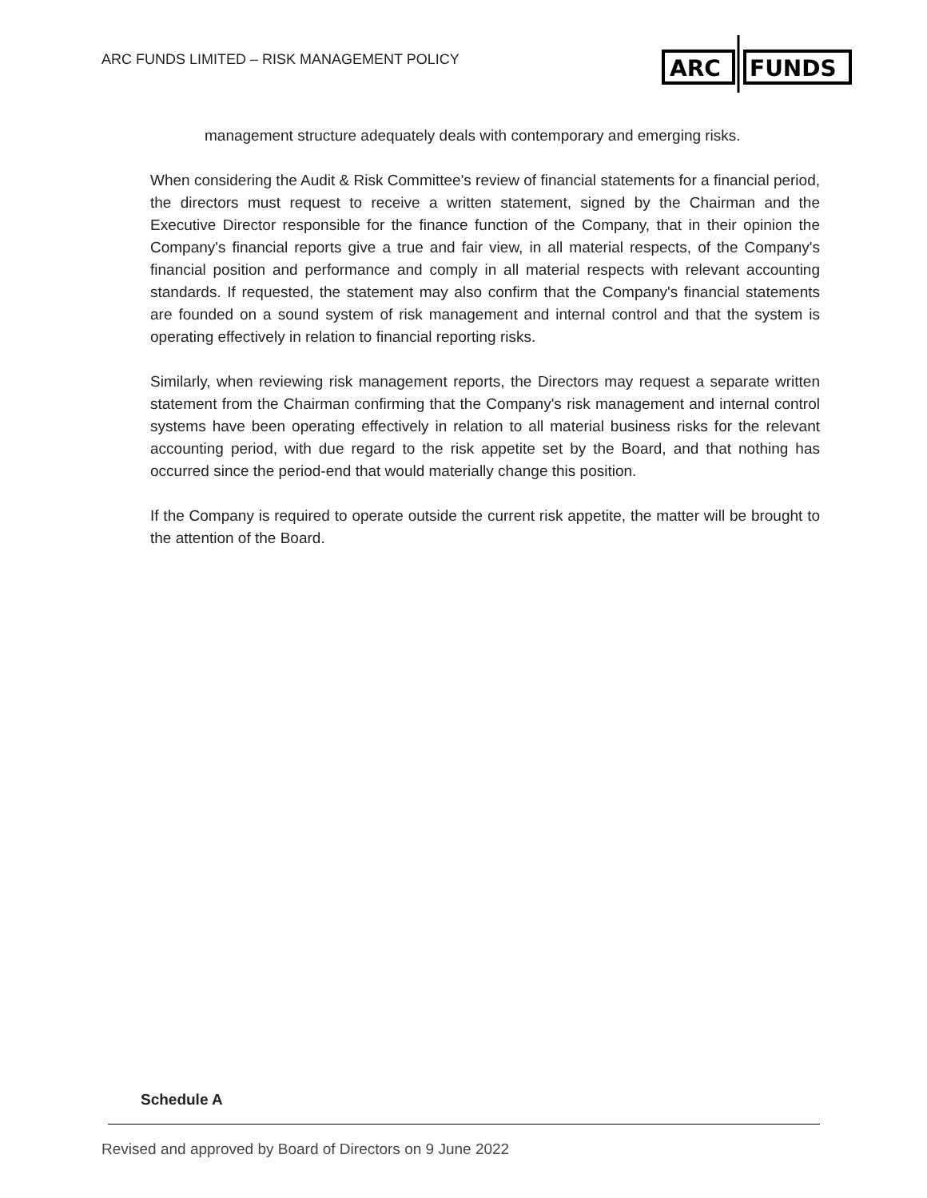ARC FUNDS LIMITED – RISK MANAGEMENT POLICY
ARC
FUNDS
management structure adequately deals with contemporary and emerging risks.
When considering the Audit & Risk Committee's review of financial statements for a financial period, the directors must request to receive a written statement, signed by the Chairman and the Executive Director responsible for the finance function of the Company, that in their opinion the Company's financial reports give a true and fair view, in all material respects, of the Company's financial position and performance and comply in all material respects with relevant accounting standards. If requested, the statement may also confirm that the Company's financial statements are founded on a sound system of risk management and internal control and that the system is operating effectively in relation to financial reporting risks.
Similarly, when reviewing risk management reports, the Directors may request a separate written statement from the Chairman confirming that the Company's risk management and internal control systems have been operating effectively in relation to all material business risks for the relevant accounting period, with due regard to the risk appetite set by the Board, and that nothing has occurred since the period-end that would materially change this position.
If the Company is required to operate outside the current risk appetite, the matter will be brought to the attention of the Board.
Schedule A
Revised and approved by Board of Directors on 9 June 2022